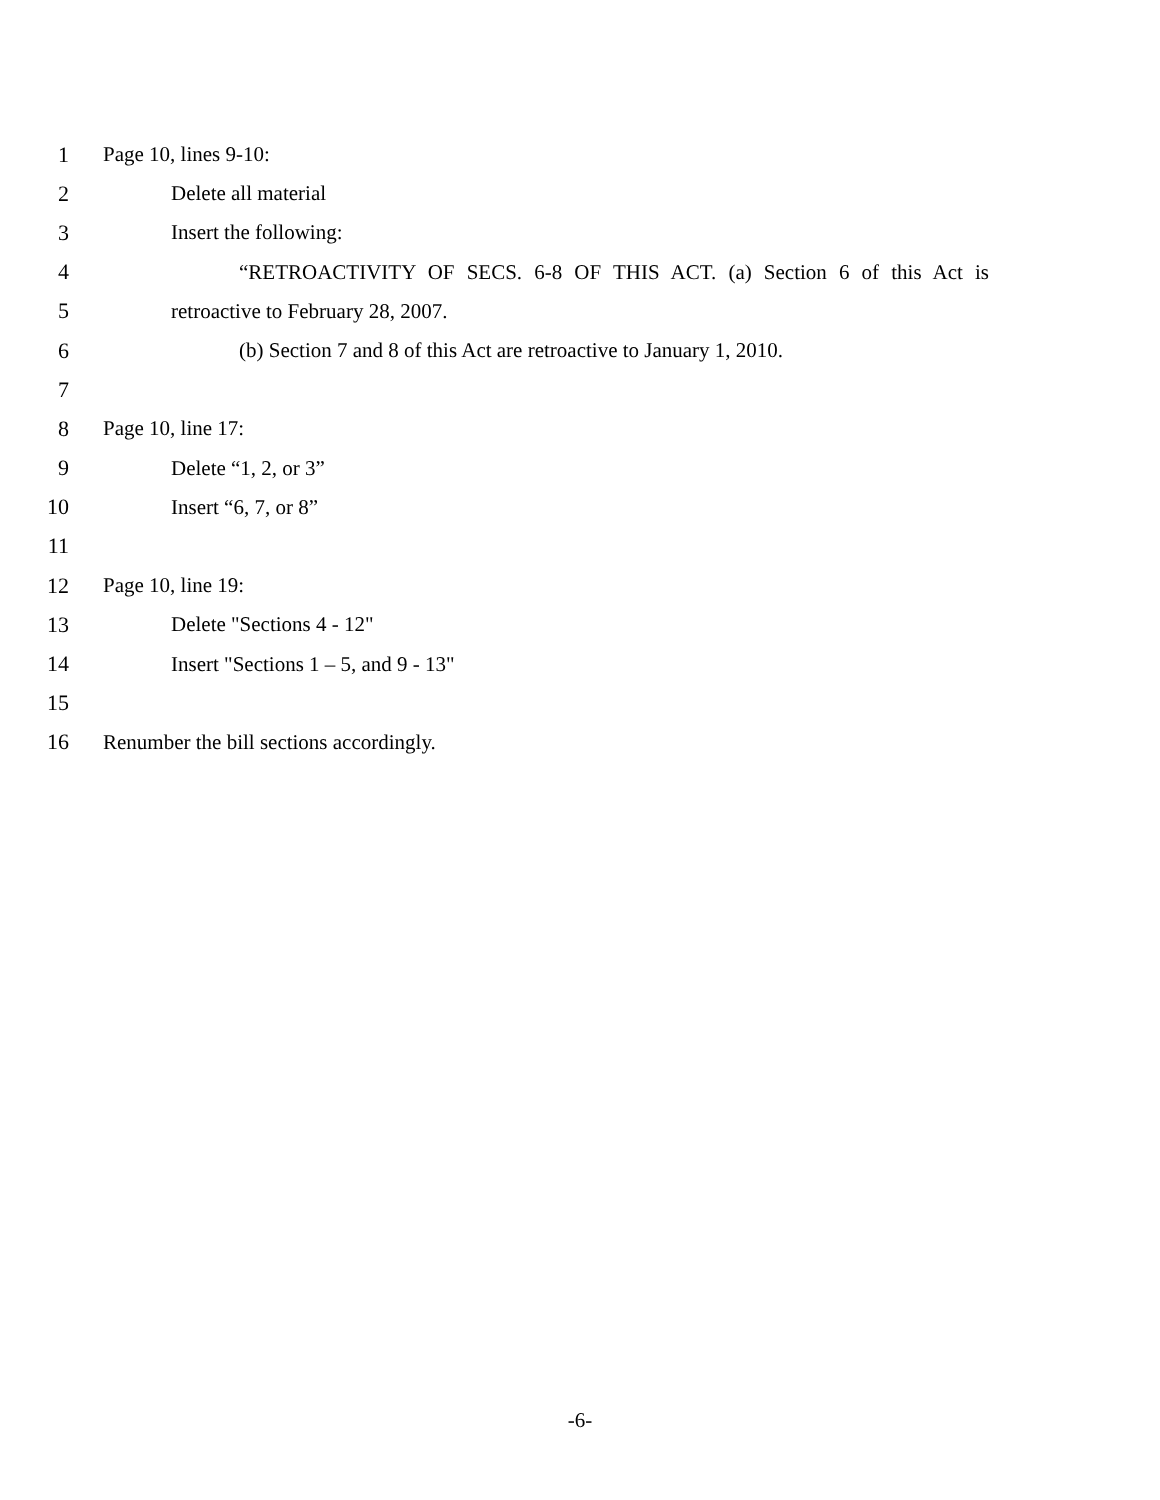1 Page 10, lines 9-10:
2 Delete all material
3 Insert the following:
4 “RETROACTIVITY OF SECS. 6-8 OF THIS ACT. (a) Section 6 of this Act is
5 retroactive to February 28, 2007.
6 (b) Section 7 and 8 of this Act are retroactive to January 1, 2010.
7
8 Page 10, line 17:
9 Delete “1, 2, or 3”
10 Insert “6, 7, or 8”
11
12 Page 10, line 19:
13 Delete "Sections 4 - 12"
14 Insert "Sections 1 – 5, and 9 - 13"
15
16 Renumber the bill sections accordingly.
-6-